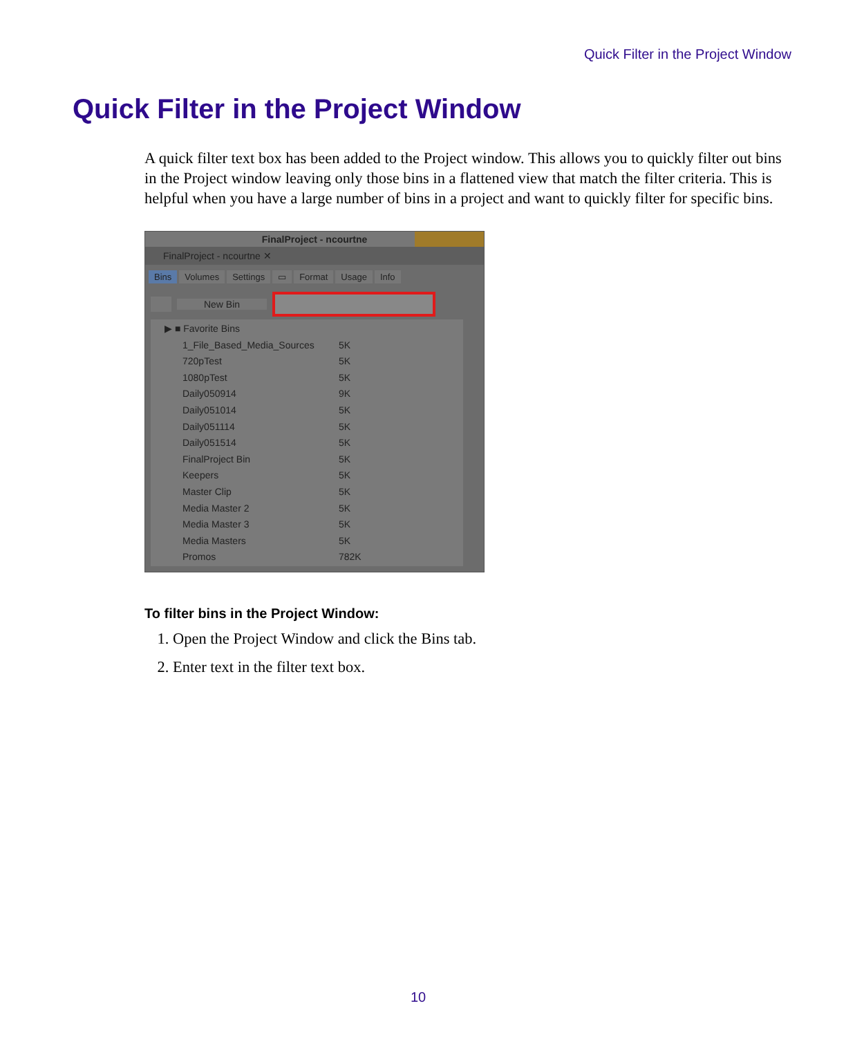Quick Filter in the Project Window
Quick Filter in the Project Window
A quick filter text box has been added to the Project window. This allows you to quickly filter out bins in the Project window leaving only those bins in a flattened view that match the filter criteria. This is helpful when you have a large number of bins in a project and want to quickly filter for specific bins.
FinalProject - ncourtne
FinalProject - ncourtne ✕
Bins Volumes Settings ▭ Format Usage Info
New Bin
▶ ■ Favorite Bins
1_File_Based_Media_Sources 5K
720pTest 5K
1080pTest 5K
Daily050914 9K
Daily051014 5K
Daily051114 5K
Daily051514 5K
FinalProject Bin 5K
Keepers 5K
Master Clip 5K
Media Master 2 5K
Media Master 3 5K
Media Masters 5K
Promos 782K
To filter bins in the Project Window:
1. Open the Project Window and click the Bins tab.
2. Enter text in the filter text box.
10